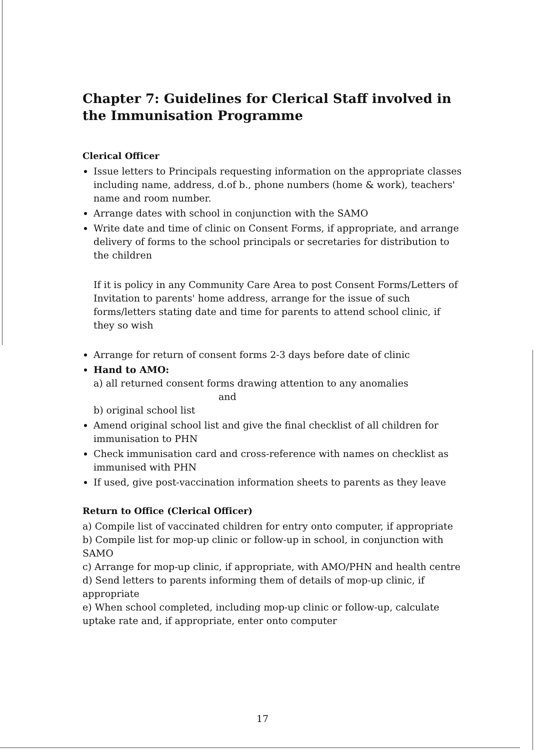Chapter 7: Guidelines for Clerical Staff involved in the Immunisation Programme
Clerical Officer
Issue letters to Principals requesting information on the appropriate classes including name, address, d.of b., phone numbers (home & work), teachers' name and room number.
Arrange dates with school in conjunction with the SAMO
Write date and time of clinic on Consent Forms, if appropriate, and arrange delivery of forms to the school principals or secretaries for distribution to the children
If it is policy in any Community Care Area to post Consent Forms/Letters of Invitation to parents' home address, arrange for the issue of such forms/letters stating date and time for parents to attend school clinic, if they so wish
Arrange for return of consent forms 2-3 days before date of clinic
Hand to AMO:
a) all returned consent forms drawing attention to any anomalies
and
b) original school list
Amend original school list and give the final checklist of all children for immunisation to PHN
Check immunisation card and cross-reference with names on checklist as immunised with PHN
If used, give post-vaccination information sheets to parents as they leave
Return to Office (Clerical Officer)
a) Compile list of vaccinated children for entry onto computer, if appropriate
b) Compile list for mop-up clinic or follow-up in school, in conjunction with SAMO
c) Arrange for mop-up clinic, if appropriate, with AMO/PHN and health centre
d) Send letters to parents informing them of details of mop-up clinic, if appropriate
e) When school completed, including mop-up clinic or follow-up, calculate uptake rate and, if appropriate, enter onto computer
17